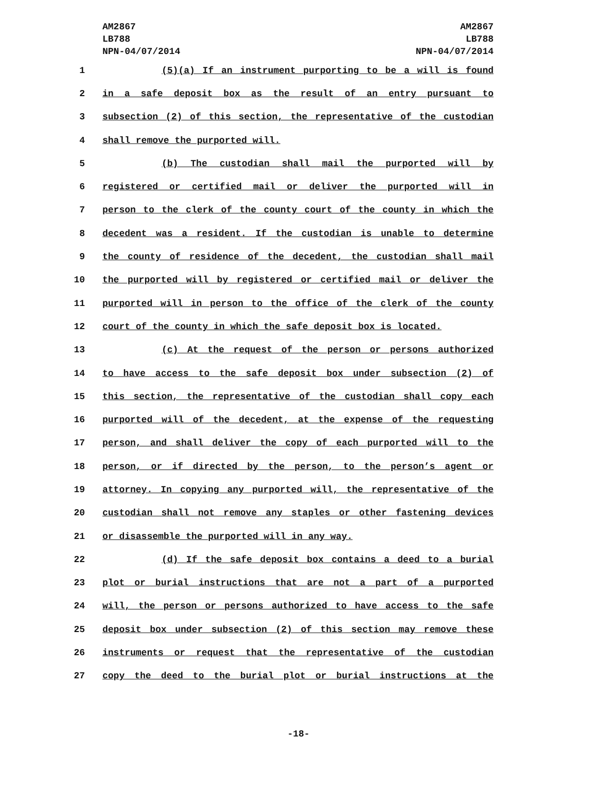AM2867
LB788
NPN-04/07/2014
AM2867
LB788
NPN-04/07/2014
1 (5)(a) If an instrument purporting to be a will is found
2 in a safe deposit box as the result of an entry pursuant to
3 subsection (2) of this section, the representative of the custodian
4 shall remove the purported will.
5 (b) The custodian shall mail the purported will by
6 registered or certified mail or deliver the purported will in
7 person to the clerk of the county court of the county in which the
8 decedent was a resident. If the custodian is unable to determine
9 the county of residence of the decedent, the custodian shall mail
10 the purported will by registered or certified mail or deliver the
11 purported will in person to the office of the clerk of the county
12 court of the county in which the safe deposit box is located.
13 (c) At the request of the person or persons authorized
14 to have access to the safe deposit box under subsection (2) of
15 this section, the representative of the custodian shall copy each
16 purported will of the decedent, at the expense of the requesting
17 person, and shall deliver the copy of each purported will to the
18 person, or if directed by the person, to the person’s agent or
19 attorney. In copying any purported will, the representative of the
20 custodian shall not remove any staples or other fastening devices
21 or disassemble the purported will in any way.
22 (d) If the safe deposit box contains a deed to a burial
23 plot or burial instructions that are not a part of a purported
24 will, the person or persons authorized to have access to the safe
25 deposit box under subsection (2) of this section may remove these
26 instruments or request that the representative of the custodian
27 copy the deed to the burial plot or burial instructions at the
-18-